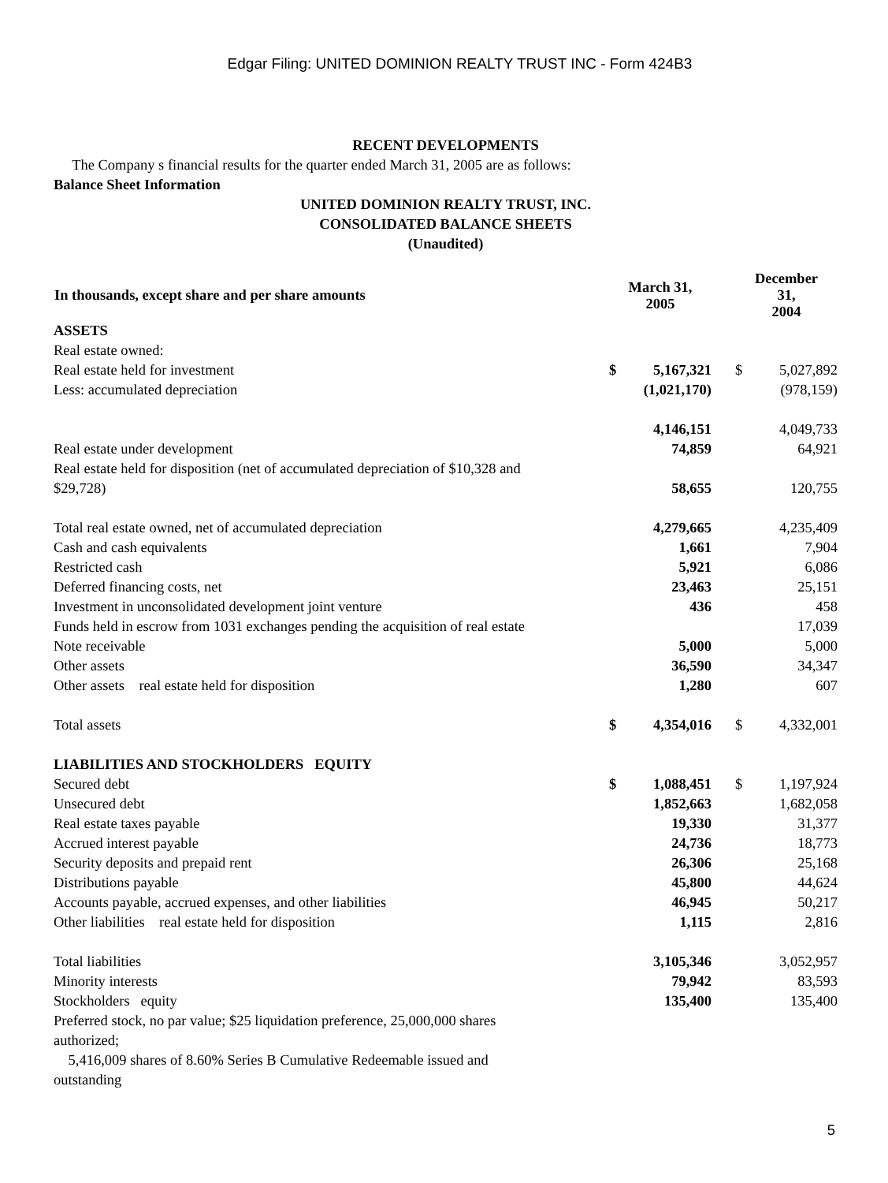Edgar Filing: UNITED DOMINION REALTY TRUST INC - Form 424B3
RECENT DEVELOPMENTS
The Company s financial results for the quarter ended March 31, 2005 are as follows:
Balance Sheet Information
UNITED DOMINION REALTY TRUST, INC.
CONSOLIDATED BALANCE SHEETS
(Unaudited)
| In thousands, except share and per share amounts | March 31, 2005 | | | December 31, 2004 | |
| ASSETS | | | | | |
| Real estate owned: | | | | | |
| Real estate held for investment | $ | 5,167,321 | | $ | 5,027,892 |
| Less: accumulated depreciation | | (1,021,170) | | | (978,159) |
| | | 4,146,151 | | | 4,049,733 |
| Real estate under development | | 74,859 | | | 64,921 |
| Real estate held for disposition (net of accumulated depreciation of $10,328 and $29,728) | | 58,655 | | | 120,755 |
| Total real estate owned, net of accumulated depreciation | | 4,279,665 | | | 4,235,409 |
| Cash and cash equivalents | | 1,661 | | | 7,904 |
| Restricted cash | | 5,921 | | | 6,086 |
| Deferred financing costs, net | | 23,463 | | | 25,151 |
| Investment in unconsolidated development joint venture | | 436 | | | 458 |
| Funds held in escrow from 1031 exchanges pending the acquisition of real estate | | | | | 17,039 |
| Note receivable | | 5,000 | | | 5,000 |
| Other assets | | 36,590 | | | 34,347 |
| Other assets real estate held for disposition | | 1,280 | | | 607 |
| Total assets | $ | 4,354,016 | | $ | 4,332,001 |
| LIABILITIES AND STOCKHOLDERS EQUITY | | | | | |
| Secured debt | $ | 1,088,451 | | $ | 1,197,924 |
| Unsecured debt | | 1,852,663 | | | 1,682,058 |
| Real estate taxes payable | | 19,330 | | | 31,377 |
| Accrued interest payable | | 24,736 | | | 18,773 |
| Security deposits and prepaid rent | | 26,306 | | | 25,168 |
| Distributions payable | | 45,800 | | | 44,624 |
| Accounts payable, accrued expenses, and other liabilities | | 46,945 | | | 50,217 |
| Other liabilities real estate held for disposition | | 1,115 | | | 2,816 |
| Total liabilities | | 3,105,346 | | | 3,052,957 |
| Minority interests | | 79,942 | | | 83,593 |
| Stockholders equity | | 135,400 | | | 135,400 |
| Preferred stock, no par value; $25 liquidation preference, 25,000,000 shares authorized; | | | | | |
| 5,416,009 shares of 8.60% Series B Cumulative Redeemable issued and outstanding | | | | | |
5